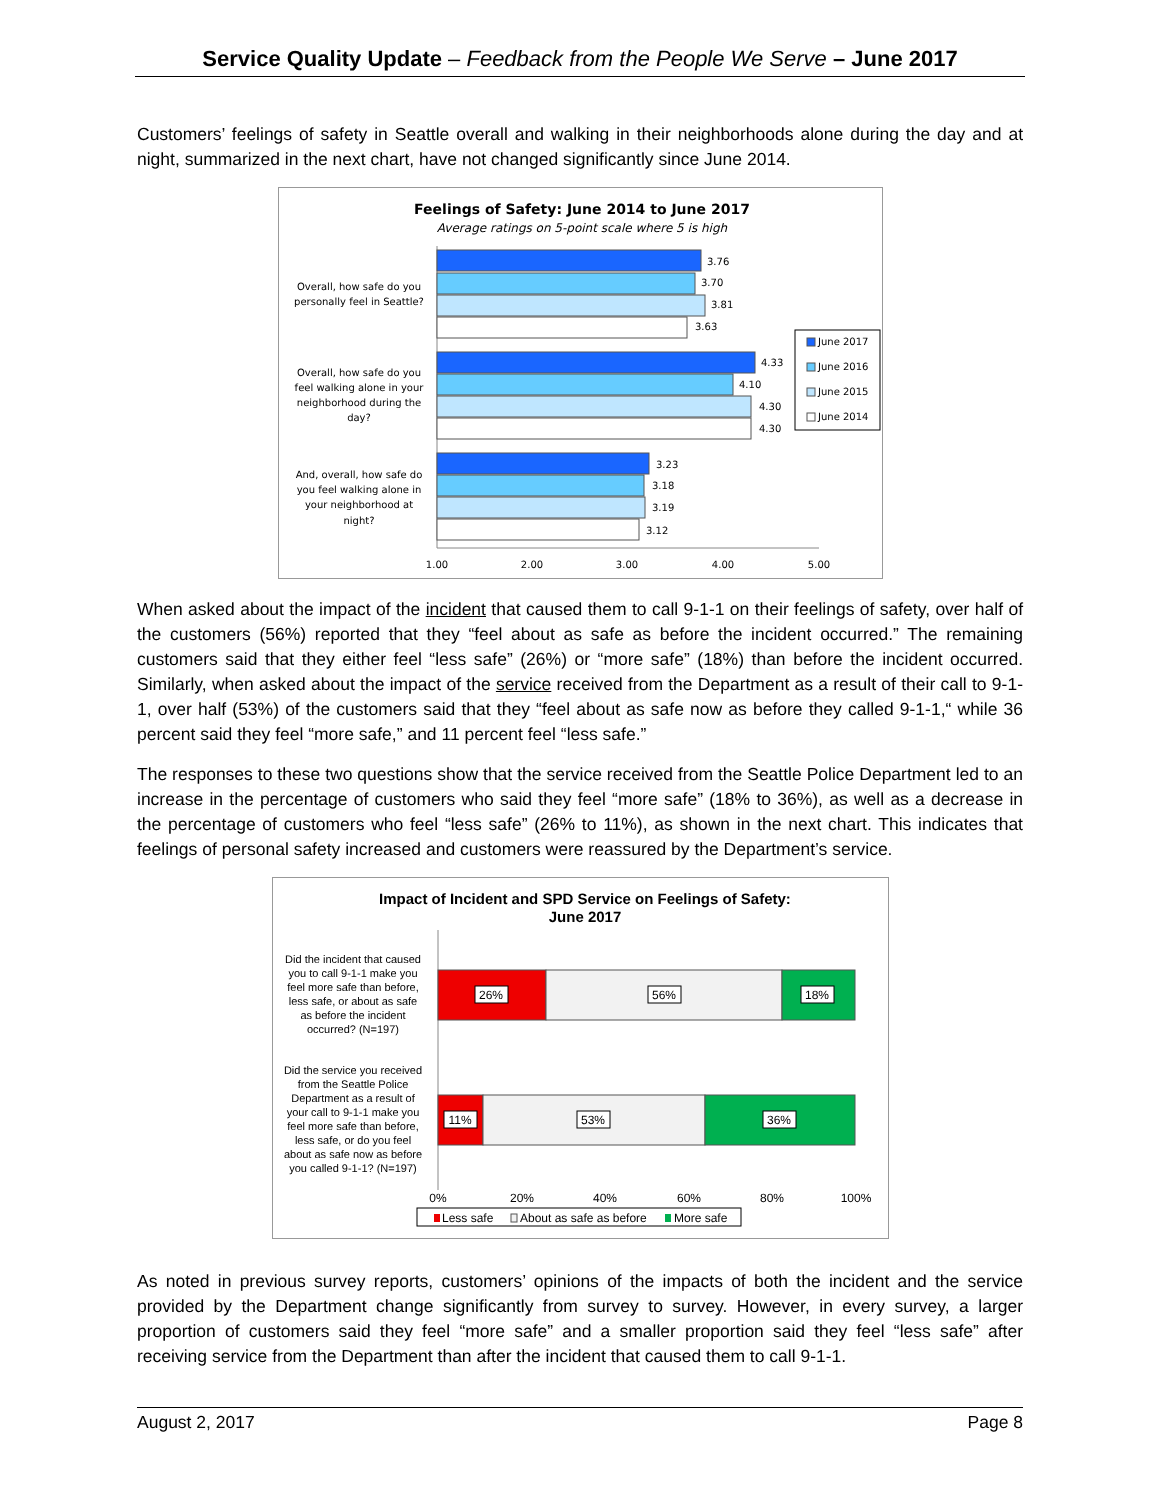Service Quality Update – Feedback from the People We Serve – June 2017
Customers’ feelings of safety in Seattle overall and walking in their neighborhoods alone during the day and at night, summarized in the next chart, have not changed significantly since June 2014.
Feelings of Safety: June 2014 to June 2017
Average ratings on 5-point scale where 5 is high
3.76
3.70
3.81
3.63
4.33
4.10
4.30
4.30
3.23
3.18
3.19
3.12
Overall, how safe do you
personally feel in Seattle?
Overall, how safe do you
feel walking alone in your
neighborhood during the
day?
And, overall, how safe do
you feel walking alone in
your neighborhood at
night?
1.00
2.00
3.00
4.00
5.00
June 2017
June 2016
June 2015
June 2014
When asked about the impact of the incident that caused them to call 9-1-1 on their feelings of safety, over half of the customers (56%) reported that they “feel about as safe as before the incident occurred.” The remaining customers said that they either feel “less safe” (26%) or “more safe” (18%) than before the incident occurred. Similarly, when asked about the impact of the service received from the Department as a result of their call to 9-1-1, over half (53%) of the customers said that they “feel about as safe now as before they called 9-1-1,“ while 36 percent said they feel “more safe,” and 11 percent feel “less safe.”
The responses to these two questions show that the service received from the Seattle Police Department led to an increase in the percentage of customers who said they feel “more safe” (18% to 36%), as well as a decrease in the percentage of customers who feel “less safe” (26% to 11%), as shown in the next chart. This indicates that feelings of personal safety increased and customers were reassured by the Department’s service.
Impact of Incident and SPD Service on Feelings of Safety:
June 2017
26%
56%
18%
11%
53%
36%
Did the incident that caused
you to call 9-1-1 make you
feel more safe than before,
less safe, or about as safe
as before the incident
occurred? (N=197)
Did the service you received
from the Seattle Police
Department as a result of
your call to 9-1-1 make you
feel more safe than before,
less safe, or do you feel
about as safe now as before
you called 9-1-1? (N=197)
0%
20%
40%
60%
80%
100%
Less safe
About as safe as before
More safe
As noted in previous survey reports, customers’ opinions of the impacts of both the incident and the service provided by the Department change significantly from survey to survey. However, in every survey, a larger proportion of customers said they feel “more safe” and a smaller proportion said they feel “less safe” after receiving service from the Department than after the incident that caused them to call 9-1-1.
August 2, 2017 Page 8